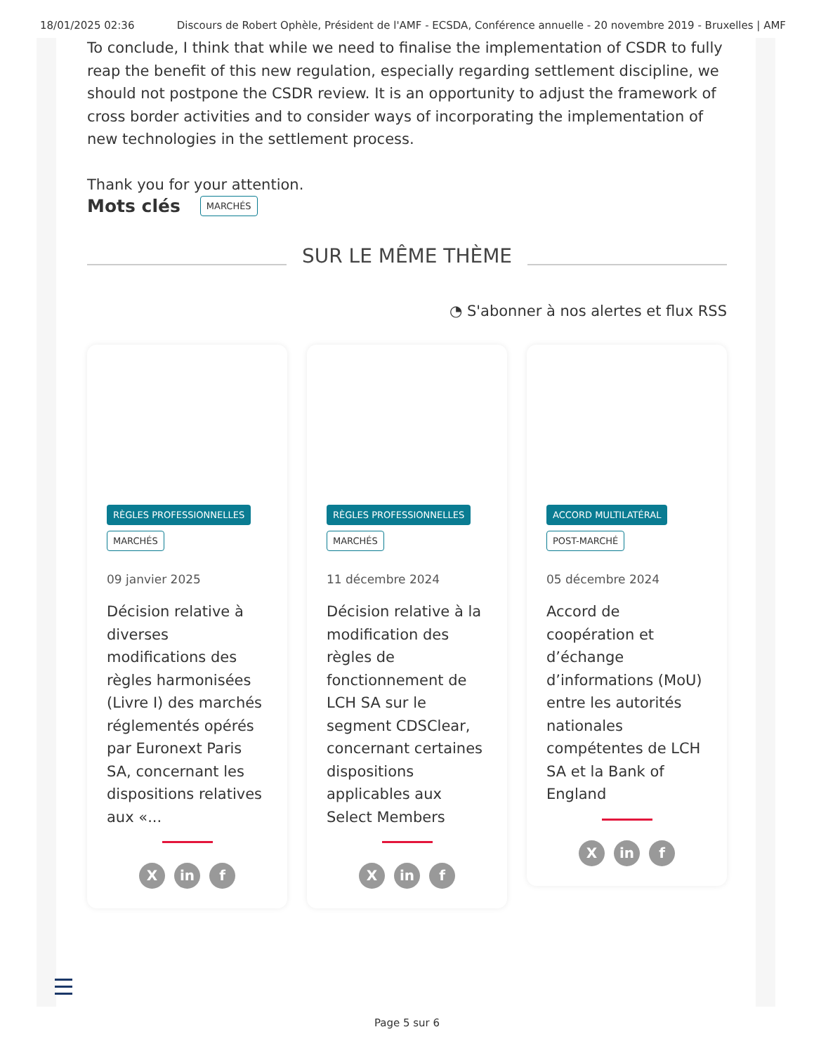18/01/2025 02:36 Discours de Robert Ophèle, Président de l'AMF - ECSDA, Conférence annuelle - 20 novembre 2019 - Bruxelles | AMF
To conclude, I think that while we need to finalise the implementation of CSDR to fully reap the benefit of this new regulation, especially regarding settlement discipline, we should not postpone the CSDR review. It is an opportunity to adjust the framework of cross border activities and to consider ways of incorporating the implementation of new technologies in the settlement process.
Thank you for your attention.
Mots clés
MARCHÉS
SUR LE MÊME THÈME
◔ S'abonner à nos alertes et flux RSS
RÈGLES PROFESSIONNELLES
MARCHÉS
09 janvier 2025
Décision relative à diverses modifications des règles harmonisées (Livre I) des marchés réglementés opérés par Euronext Paris SA, concernant les dispositions relatives aux «...
X in f
RÈGLES PROFESSIONNELLES
MARCHÉS
11 décembre 2024
Décision relative à la modification des règles de fonctionnement de LCH SA sur le segment CDSClear, concernant certaines dispositions applicables aux Select Members
X in f
ACCORD MULTILATÉRAL
POST-MARCHÉ
05 décembre 2024
Accord de coopération et d’échange d’informations (MoU) entre les autorités nationales compétentes de LCH SA et la Bank of England
X in f
Page 5 sur 6